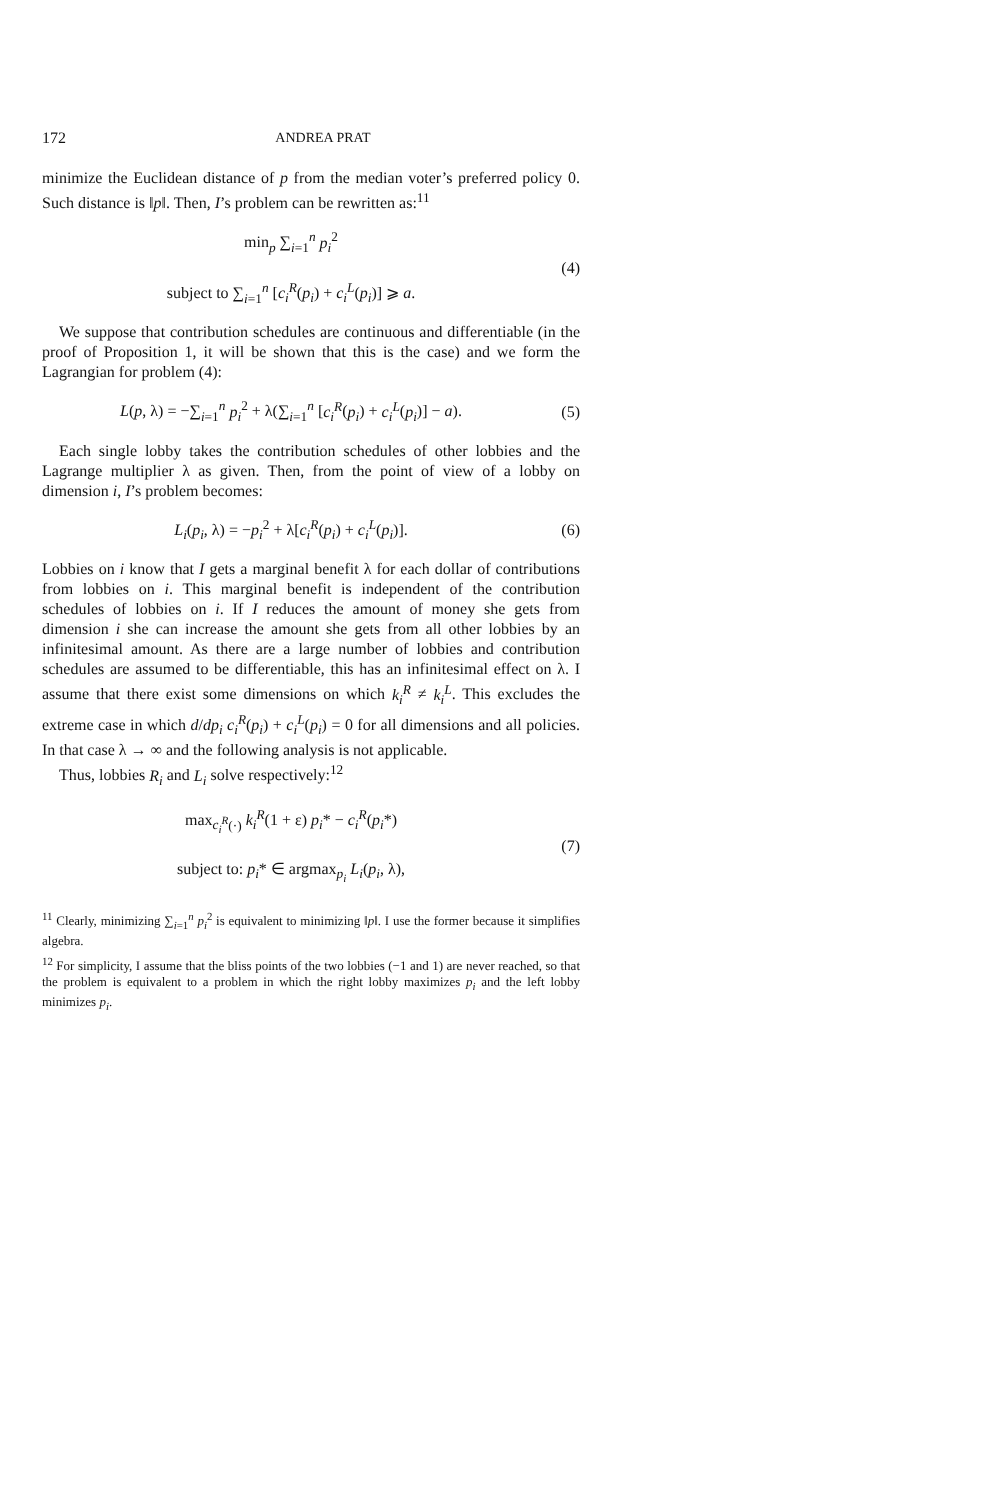172 ANDREA PRAT
minimize the Euclidean distance of p from the median voter’s preferred policy 0. Such distance is ‖p‖. Then, I’s problem can be rewritten as:<sup>11</sup>
min<sub>p</sub> ∑<sub>i=1</sub><sup>n</sup> p<sub>i</sub><sup>2</sup>
subject to ∑<sub>i=1</sub><sup>n</sup> [c<sub>i</sub><sup>R</sup>(p<sub>i</sub>) + c<sub>i</sub><sup>L</sup>(p<sub>i</sub>)] ⩾ a.
(4)
We suppose that contribution schedules are continuous and differentiable (in the proof of Proposition 1, it will be shown that this is the case) and we form the Lagrangian for problem (4):
L(p, λ) = −∑<sub>i=1</sub><sup>n</sup> p<sub>i</sub><sup>2</sup> + λ(∑<sub>i=1</sub><sup>n</sup> [c<sub>i</sub><sup>R</sup>(p<sub>i</sub>) + c<sub>i</sub><sup>L</sup>(p<sub>i</sub>)] − a).
(5)
Each single lobby takes the contribution schedules of other lobbies and the Lagrange multiplier λ as given. Then, from the point of view of a lobby on dimension i, I’s problem becomes:
L<sub>i</sub>(p<sub>i</sub>, λ) = −p<sub>i</sub><sup>2</sup> + λ[c<sub>i</sub><sup>R</sup>(p<sub>i</sub>) + c<sub>i</sub><sup>L</sup>(p<sub>i</sub>)].
(6)
Lobbies on i know that I gets a marginal benefit λ for each dollar of contributions from lobbies on i. This marginal benefit is independent of the contribution schedules of lobbies on i. If I reduces the amount of money she gets from dimension i she can increase the amount she gets from all other lobbies by an infinitesimal amount. As there are a large number of lobbies and contribution schedules are assumed to be differentiable, this has an infinitesimal effect on λ. I assume that there exist some dimensions on which k<sub>i</sub><sup>R</sup> ≠ k<sub>i</sub><sup>L</sup>. This excludes the extreme case in which d/dp<sub>i</sub> c<sub>i</sub><sup>R</sup>(p<sub>i</sub>) + c<sub>i</sub><sup>L</sup>(p<sub>i</sub>) = 0 for all dimensions and all policies. In that case λ → ∞ and the following analysis is not applicable.
Thus, lobbies R<sub>i</sub> and L<sub>i</sub> solve respectively:<sup>12</sup>
max<sub>c<sub>i</sub><sup>R</sup>(·)</sub> k<sub>i</sub><sup>R</sup>(1 + ε) p<sub>i</sub>* − c<sub>i</sub><sup>R</sup>(p<sub>i</sub>*)
subject to: p<sub>i</sub>* ∈ argmax<sub>p<sub>i</sub></sub> L<sub>i</sub>(p<sub>i</sub>, λ),
(7)
<sup>11</sup> Clearly, minimizing ∑<sub>i=1</sub><sup>n</sup> p<sub>i</sub><sup>2</sup> is equivalent to minimizing ‖p‖. I use the former because it simplifies algebra.
<sup>12</sup> For simplicity, I assume that the bliss points of the two lobbies (−1 and 1) are never reached, so that the problem is equivalent to a problem in which the right lobby maximizes p<sub>i</sub> and the left lobby minimizes p<sub>i</sub>.